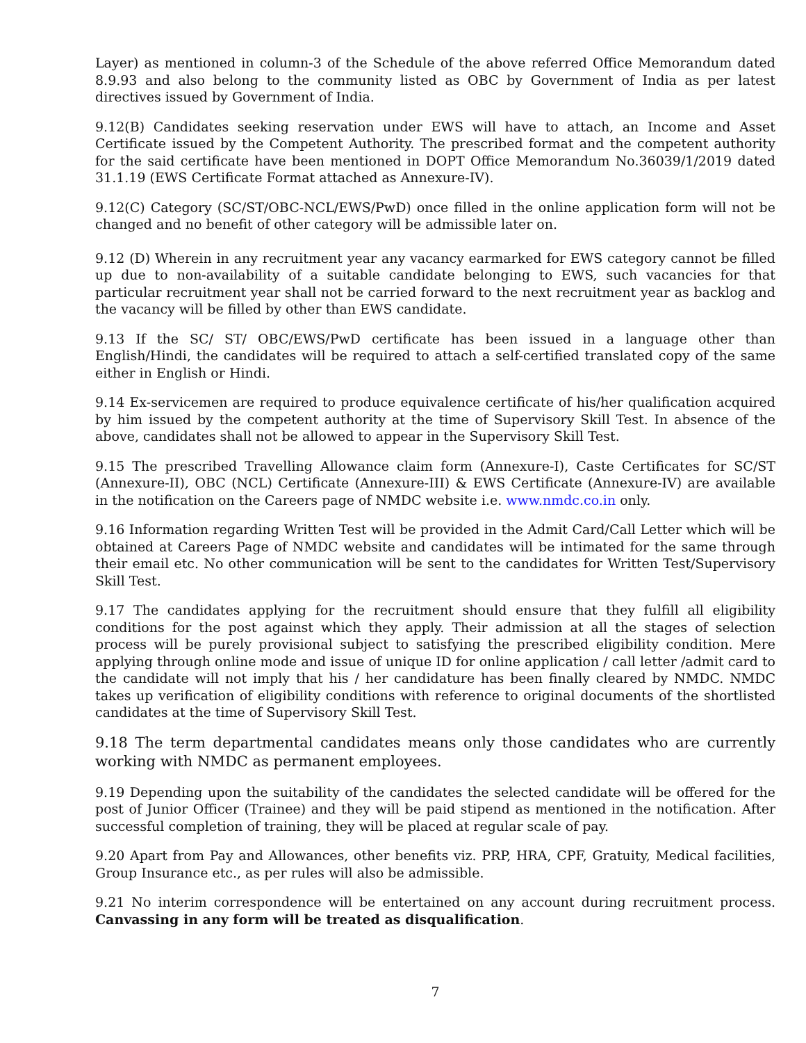Layer) as mentioned in column-3 of the Schedule of the above referred Office Memorandum dated 8.9.93 and also belong to the community listed as OBC by Government of India as per latest directives issued by Government of India.
9.12(B) Candidates seeking reservation under EWS will have to attach, an Income and Asset Certificate issued by the Competent Authority. The prescribed format and the competent authority for the said certificate have been mentioned in DOPT Office Memorandum No.36039/1/2019 dated 31.1.19 (EWS Certificate Format attached as Annexure-IV).
9.12(C) Category (SC/ST/OBC-NCL/EWS/PwD) once filled in the online application form will not be changed and no benefit of other category will be admissible later on.
9.12 (D) Wherein in any recruitment year any vacancy earmarked for EWS category cannot be filled up due to non-availability of a suitable candidate belonging to EWS, such vacancies for that particular recruitment year shall not be carried forward to the next recruitment year as backlog and the vacancy will be filled by other than EWS candidate.
9.13 If the SC/ ST/ OBC/EWS/PwD certificate has been issued in a language other than English/Hindi, the candidates will be required to attach a self-certified translated copy of the same either in English or Hindi.
9.14 Ex-servicemen are required to produce equivalence certificate of his/her qualification acquired by him issued by the competent authority at the time of Supervisory Skill Test. In absence of the above, candidates shall not be allowed to appear in the Supervisory Skill Test.
9.15 The prescribed Travelling Allowance claim form (Annexure-I), Caste Certificates for SC/ST (Annexure-II), OBC (NCL) Certificate (Annexure-III) & EWS Certificate (Annexure-IV) are available in the notification on the Careers page of NMDC website i.e. www.nmdc.co.in only.
9.16 Information regarding Written Test will be provided in the Admit Card/Call Letter which will be obtained at Careers Page of NMDC website and candidates will be intimated for the same through their email etc. No other communication will be sent to the candidates for Written Test/Supervisory Skill Test.
9.17 The candidates applying for the recruitment should ensure that they fulfill all eligibility conditions for the post against which they apply. Their admission at all the stages of selection process will be purely provisional subject to satisfying the prescribed eligibility condition. Mere applying through online mode and issue of unique ID for online application / call letter /admit card to the candidate will not imply that his / her candidature has been finally cleared by NMDC. NMDC takes up verification of eligibility conditions with reference to original documents of the shortlisted candidates at the time of Supervisory Skill Test.
9.18 The term departmental candidates means only those candidates who are currently working with NMDC as permanent employees.
9.19 Depending upon the suitability of the candidates the selected candidate will be offered for the post of Junior Officer (Trainee) and they will be paid stipend as mentioned in the notification. After successful completion of training, they will be placed at regular scale of pay.
9.20 Apart from Pay and Allowances, other benefits viz. PRP, HRA, CPF, Gratuity, Medical facilities, Group Insurance etc., as per rules will also be admissible.
9.21 No interim correspondence will be entertained on any account during recruitment process. Canvassing in any form will be treated as disqualification.
7